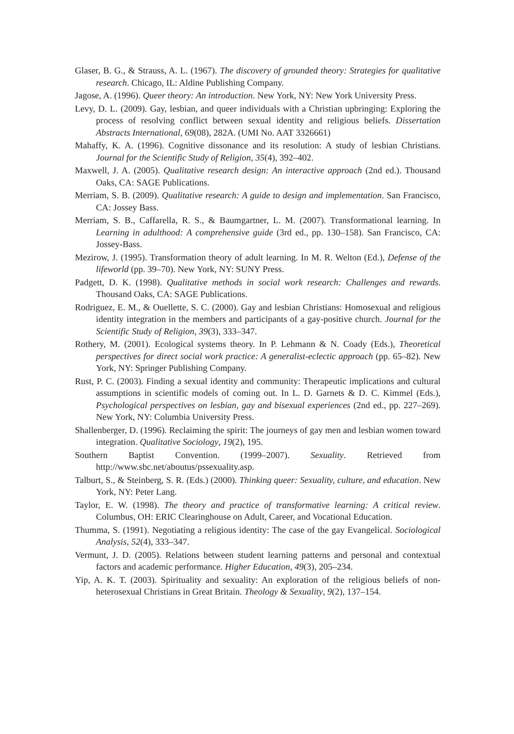Glaser, B. G., & Strauss, A. L. (1967). The discovery of grounded theory: Strategies for qualitative research. Chicago, IL: Aldine Publishing Company.
Jagose, A. (1996). Queer theory: An introduction. New York, NY: New York University Press.
Levy, D. L. (2009). Gay, lesbian, and queer individuals with a Christian upbringing: Exploring the process of resolving conflict between sexual identity and religious beliefs. Dissertation Abstracts International, 69(08), 282A. (UMI No. AAT 3326661)
Mahaffy, K. A. (1996). Cognitive dissonance and its resolution: A study of lesbian Christians. Journal for the Scientific Study of Religion, 35(4), 392–402.
Maxwell, J. A. (2005). Qualitative research design: An interactive approach (2nd ed.). Thousand Oaks, CA: SAGE Publications.
Merriam, S. B. (2009). Qualitative research: A guide to design and implementation. San Francisco, CA: Jossey Bass.
Merriam, S. B., Caffarella, R. S., & Baumgartner, L. M. (2007). Transformational learning. In Learning in adulthood: A comprehensive guide (3rd ed., pp. 130–158). San Francisco, CA: Jossey-Bass.
Mezirow, J. (1995). Transformation theory of adult learning. In M. R. Welton (Ed.), Defense of the lifeworld (pp. 39–70). New York, NY: SUNY Press.
Padgett, D. K. (1998). Qualitative methods in social work research: Challenges and rewards. Thousand Oaks, CA: SAGE Publications.
Rodriguez, E. M., & Ouellette, S. C. (2000). Gay and lesbian Christians: Homosexual and religious identity integration in the members and participants of a gay-positive church. Journal for the Scientific Study of Religion, 39(3), 333–347.
Rothery, M. (2001). Ecological systems theory. In P. Lehmann & N. Coady (Eds.), Theoretical perspectives for direct social work practice: A generalist-eclectic approach (pp. 65–82). New York, NY: Springer Publishing Company.
Rust, P. C. (2003). Finding a sexual identity and community: Therapeutic implications and cultural assumptions in scientific models of coming out. In L. D. Garnets & D. C. Kimmel (Eds.), Psychological perspectives on lesbian, gay and bisexual experiences (2nd ed., pp. 227–269). New York, NY: Columbia University Press.
Shallenberger, D. (1996). Reclaiming the spirit: The journeys of gay men and lesbian women toward integration. Qualitative Sociology, 19(2), 195.
Southern Baptist Convention. (1999–2007). Sexuality. Retrieved from http://www.sbc.net/aboutus/pssexuality.asp.
Talburt, S., & Steinberg, S. R. (Eds.) (2000). Thinking queer: Sexuality, culture, and education. New York, NY: Peter Lang.
Taylor, E. W. (1998). The theory and practice of transformative learning: A critical review. Columbus, OH: ERIC Clearinghouse on Adult, Career, and Vocational Education.
Thumma, S. (1991). Negotiating a religious identity: The case of the gay Evangelical. Sociological Analysis, 52(4), 333–347.
Vermunt, J. D. (2005). Relations between student learning patterns and personal and contextual factors and academic performance. Higher Education, 49(3), 205–234.
Yip, A. K. T. (2003). Spirituality and sexuality: An exploration of the religious beliefs of non-heterosexual Christians in Great Britain. Theology & Sexuality, 9(2), 137–154.